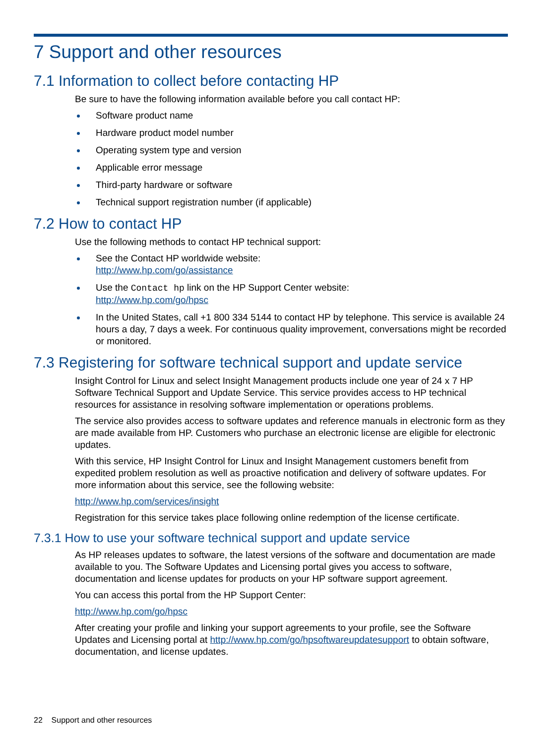7 Support and other resources
7.1 Information to collect before contacting HP
Be sure to have the following information available before you call contact HP:
Software product name
Hardware product model number
Operating system type and version
Applicable error message
Third-party hardware or software
Technical support registration number (if applicable)
7.2 How to contact HP
Use the following methods to contact HP technical support:
See the Contact HP worldwide website:
http://www.hp.com/go/assistance
Use the Contact hp link on the HP Support Center website:
http://www.hp.com/go/hpsc
In the United States, call +1 800 334 5144 to contact HP by telephone. This service is available 24 hours a day, 7 days a week. For continuous quality improvement, conversations might be recorded or monitored.
7.3 Registering for software technical support and update service
Insight Control for Linux and select Insight Management products include one year of 24 x 7 HP Software Technical Support and Update Service. This service provides access to HP technical resources for assistance in resolving software implementation or operations problems.
The service also provides access to software updates and reference manuals in electronic form as they are made available from HP. Customers who purchase an electronic license are eligible for electronic updates.
With this service, HP Insight Control for Linux and Insight Management customers benefit from expedited problem resolution as well as proactive notification and delivery of software updates. For more information about this service, see the following website:
http://www.hp.com/services/insight
Registration for this service takes place following online redemption of the license certificate.
7.3.1 How to use your software technical support and update service
As HP releases updates to software, the latest versions of the software and documentation are made available to you. The Software Updates and Licensing portal gives you access to software, documentation and license updates for products on your HP software support agreement.
You can access this portal from the HP Support Center:
http://www.hp.com/go/hpsc
After creating your profile and linking your support agreements to your profile, see the Software Updates and Licensing portal at http://www.hp.com/go/hpsoftwareupdatesupport to obtain software, documentation, and license updates.
22 Support and other resources